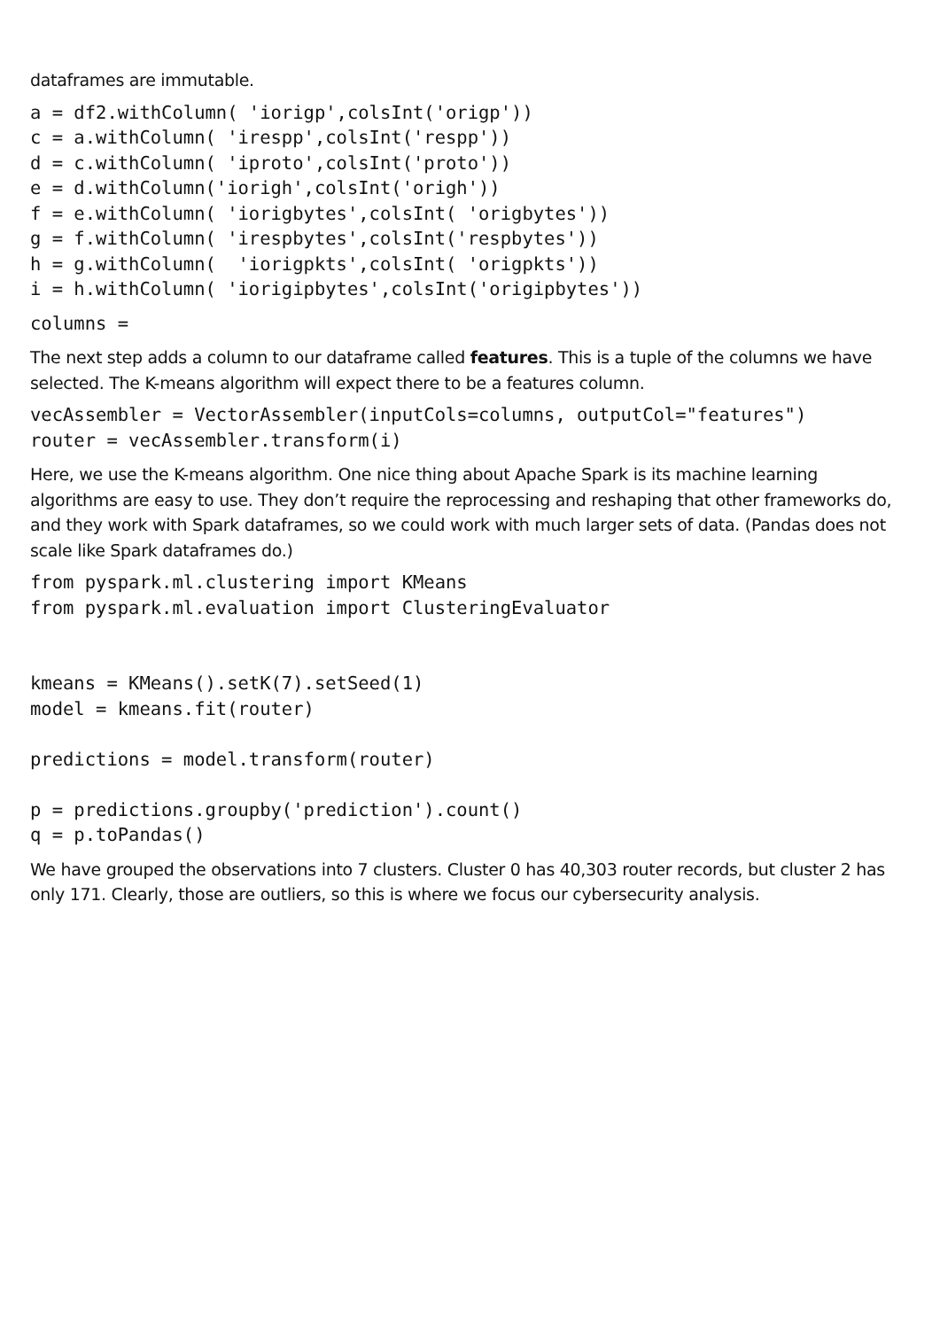dataframes are immutable.
a = df2.withColumn( 'iorigp',colsInt('origp'))
c = a.withColumn( 'irespp',colsInt('respp'))
d = c.withColumn( 'iproto',colsInt('proto'))
e = d.withColumn('iorigh',colsInt('origh'))
f = e.withColumn( 'iorigbytes',colsInt( 'origbytes'))
g = f.withColumn( 'irespbytes',colsInt('respbytes'))
h = g.withColumn(  'iorigpkts',colsInt( 'origpkts'))
i = h.withColumn( 'iorigipbytes',colsInt('origipbytes'))
columns =
The next step adds a column to our dataframe called features. This is a tuple of the columns we have selected. The K-means algorithm will expect there to be a features column.
vecAssembler = VectorAssembler(inputCols=columns, outputCol="features")
router = vecAssembler.transform(i)
Here, we use the K-means algorithm. One nice thing about Apache Spark is its machine learning algorithms are easy to use. They don’t require the reprocessing and reshaping that other frameworks do, and they work with Spark dataframes, so we could work with much larger sets of data. (Pandas does not scale like Spark dataframes do.)
from pyspark.ml.clustering import KMeans
from pyspark.ml.evaluation import ClusteringEvaluator


kmeans = KMeans().setK(7).setSeed(1)
model = kmeans.fit(router)

predictions = model.transform(router)

p = predictions.groupby('prediction').count()
q = p.toPandas()
We have grouped the observations into 7 clusters. Cluster 0 has 40,303 router records, but cluster 2 has only 171. Clearly, those are outliers, so this is where we focus our cybersecurity analysis.